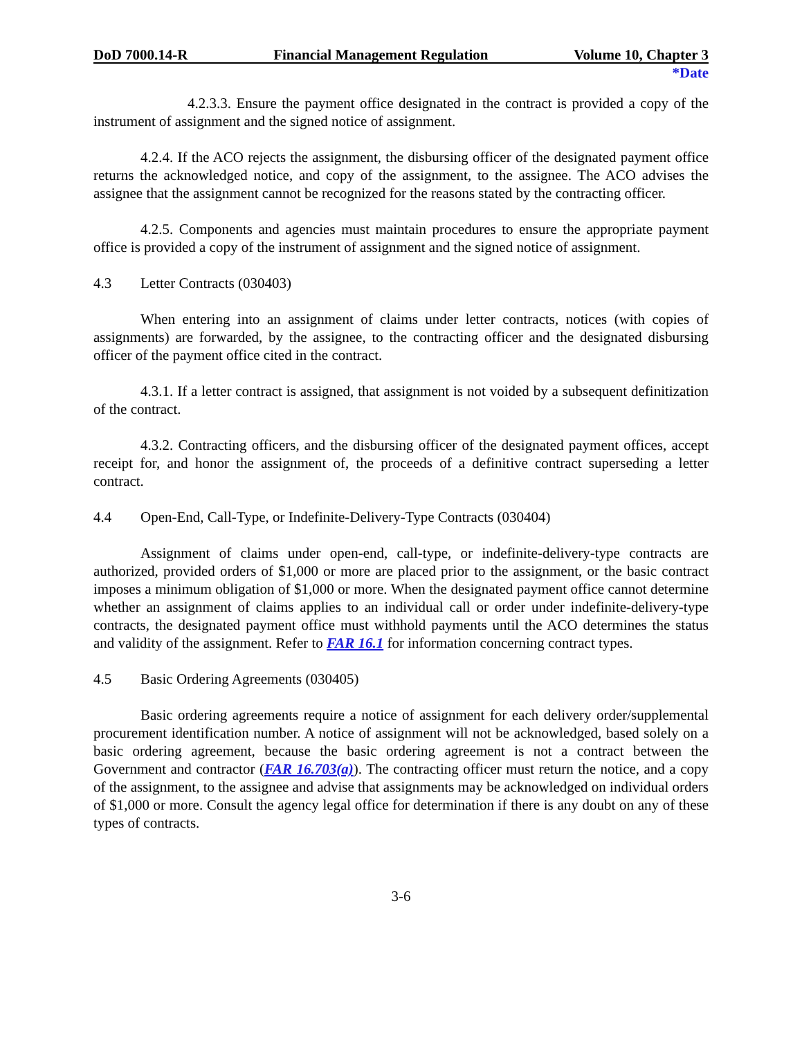DoD 7000.14-R Financial Management Regulation Volume 10, Chapter 3
*Date
4.2.3.3. Ensure the payment office designated in the contract is provided a copy of the instrument of assignment and the signed notice of assignment.
4.2.4. If the ACO rejects the assignment, the disbursing officer of the designated payment office returns the acknowledged notice, and copy of the assignment, to the assignee. The ACO advises the assignee that the assignment cannot be recognized for the reasons stated by the contracting officer.
4.2.5. Components and agencies must maintain procedures to ensure the appropriate payment office is provided a copy of the instrument of assignment and the signed notice of assignment.
4.3 Letter Contracts (030403)
When entering into an assignment of claims under letter contracts, notices (with copies of assignments) are forwarded, by the assignee, to the contracting officer and the designated disbursing officer of the payment office cited in the contract.
4.3.1. If a letter contract is assigned, that assignment is not voided by a subsequent definitization of the contract.
4.3.2. Contracting officers, and the disbursing officer of the designated payment offices, accept receipt for, and honor the assignment of, the proceeds of a definitive contract superseding a letter contract.
4.4 Open-End, Call-Type, or Indefinite-Delivery-Type Contracts (030404)
Assignment of claims under open-end, call-type, or indefinite-delivery-type contracts are authorized, provided orders of $1,000 or more are placed prior to the assignment, or the basic contract imposes a minimum obligation of $1,000 or more. When the designated payment office cannot determine whether an assignment of claims applies to an individual call or order under indefinite-delivery-type contracts, the designated payment office must withhold payments until the ACO determines the status and validity of the assignment. Refer to FAR 16.1 for information concerning contract types.
4.5 Basic Ordering Agreements (030405)
Basic ordering agreements require a notice of assignment for each delivery order/supplemental procurement identification number. A notice of assignment will not be acknowledged, based solely on a basic ordering agreement, because the basic ordering agreement is not a contract between the Government and contractor (FAR 16.703(a)). The contracting officer must return the notice, and a copy of the assignment, to the assignee and advise that assignments may be acknowledged on individual orders of $1,000 or more. Consult the agency legal office for determination if there is any doubt on any of these types of contracts.
3-6